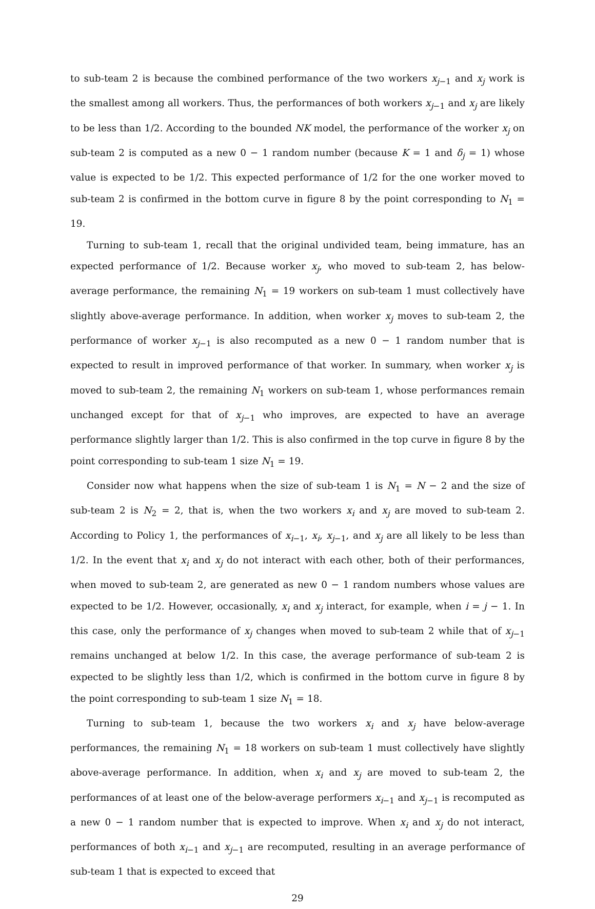to sub-team 2 is because the combined performance of the two workers x<sub>j−1</sub> and x<sub>j</sub> work is the smallest among all workers. Thus, the performances of both workers x<sub>j−1</sub> and x<sub>j</sub> are likely to be less than 1/2. According to the bounded NK model, the performance of the worker x<sub>j</sub> on sub-team 2 is computed as a new 0 − 1 random number (because K = 1 and δ<sub>j</sub> = 1) whose value is expected to be 1/2. This expected performance of 1/2 for the one worker moved to sub-team 2 is confirmed in the bottom curve in figure 8 by the point corresponding to N<sub>1</sub> = 19.
Turning to sub-team 1, recall that the original undivided team, being immature, has an expected performance of 1/2. Because worker x<sub>j</sub>, who moved to sub-team 2, has below-average performance, the remaining N<sub>1</sub> = 19 workers on sub-team 1 must collectively have slightly above-average performance. In addition, when worker x<sub>j</sub> moves to sub-team 2, the performance of worker x<sub>j−1</sub> is also recomputed as a new 0 − 1 random number that is expected to result in improved performance of that worker. In summary, when worker x<sub>j</sub> is moved to sub-team 2, the remaining N<sub>1</sub> workers on sub-team 1, whose performances remain unchanged except for that of x<sub>j−1</sub> who improves, are expected to have an average performance slightly larger than 1/2. This is also confirmed in the top curve in figure 8 by the point corresponding to sub-team 1 size N<sub>1</sub> = 19.
Consider now what happens when the size of sub-team 1 is N<sub>1</sub> = N − 2 and the size of sub-team 2 is N<sub>2</sub> = 2, that is, when the two workers x<sub>i</sub> and x<sub>j</sub> are moved to sub-team 2. According to Policy 1, the performances of x<sub>i−1</sub>, x<sub>i</sub>, x<sub>j−1</sub>, and x<sub>j</sub> are all likely to be less than 1/2. In the event that x<sub>i</sub> and x<sub>j</sub> do not interact with each other, both of their performances, when moved to sub-team 2, are generated as new 0 − 1 random numbers whose values are expected to be 1/2. However, occasionally, x<sub>i</sub> and x<sub>j</sub> interact, for example, when i = j − 1. In this case, only the performance of x<sub>j</sub> changes when moved to sub-team 2 while that of x<sub>j−1</sub> remains unchanged at below 1/2. In this case, the average performance of sub-team 2 is expected to be slightly less than 1/2, which is confirmed in the bottom curve in figure 8 by the point corresponding to sub-team 1 size N<sub>1</sub> = 18.
Turning to sub-team 1, because the two workers x<sub>i</sub> and x<sub>j</sub> have below-average performances, the remaining N<sub>1</sub> = 18 workers on sub-team 1 must collectively have slightly above-average performance. In addition, when x<sub>i</sub> and x<sub>j</sub> are moved to sub-team 2, the performances of at least one of the below-average performers x<sub>i−1</sub> and x<sub>j−1</sub> is recomputed as a new 0 − 1 random number that is expected to improve. When x<sub>i</sub> and x<sub>j</sub> do not interact, performances of both x<sub>i−1</sub> and x<sub>j−1</sub> are recomputed, resulting in an average performance of sub-team 1 that is expected to exceed that
29